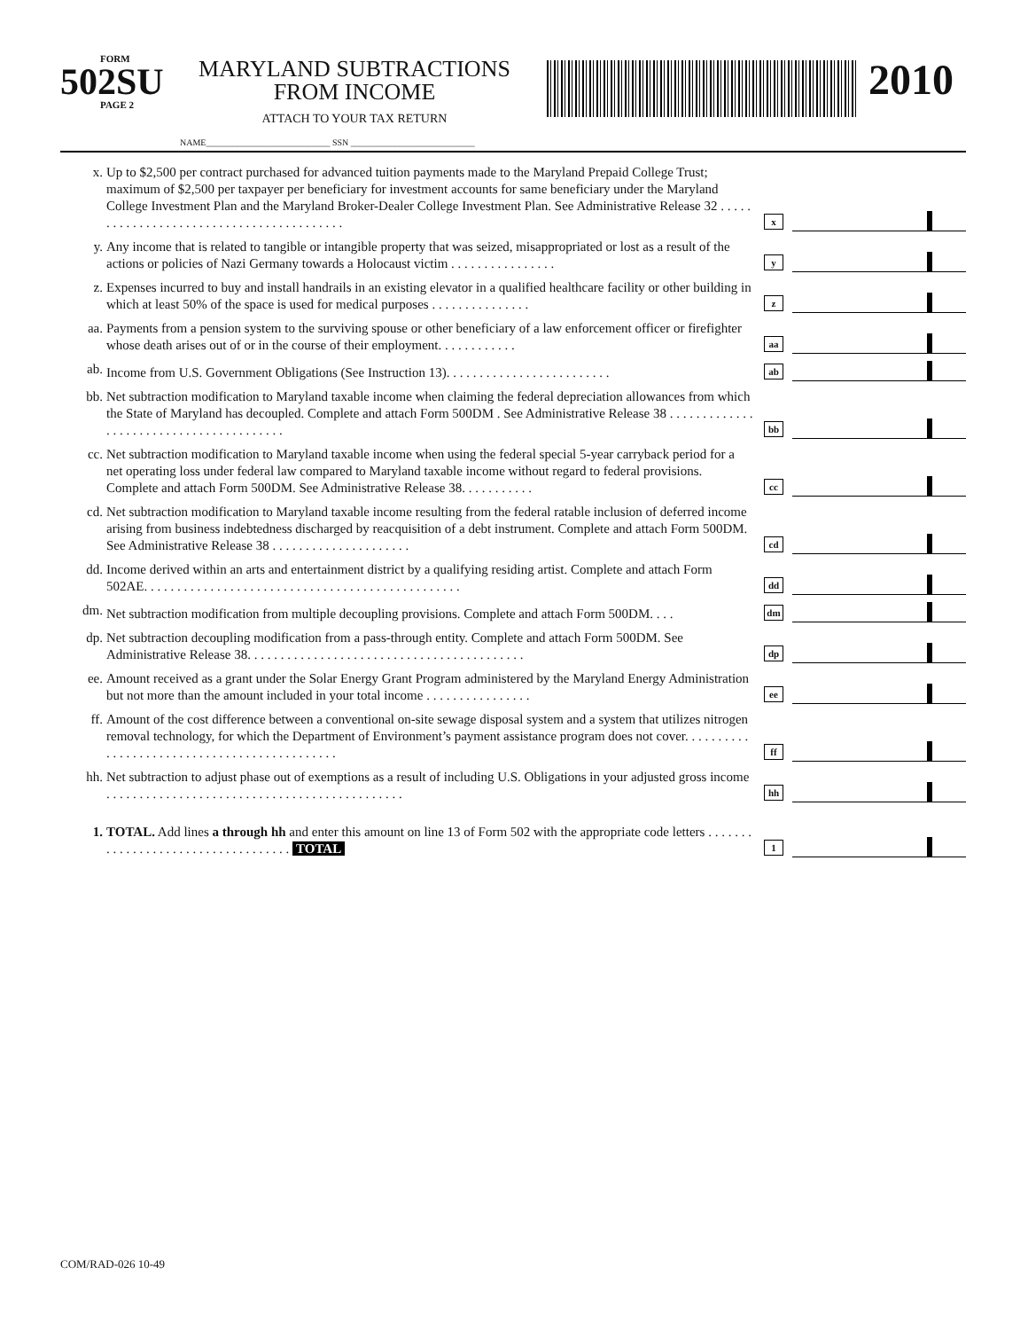FORM
502SU
PAGE 2
MARYLAND SUBTRACTIONS
FROM INCOME
ATTACH TO YOUR TAX RETURN
2010
NAME____________________________ SSN ____________________________
x. Up to $2,500 per contract purchased for advanced tuition payments made to the Maryland Prepaid College Trust; maximum of $2,500 per taxpayer per beneficiary for investment accounts for same beneficiary under the Maryland College Investment Plan and the Maryland Broker-Dealer College Investment Plan. See Administrative Release 32 . . . . . . . . . . . . . . . . . . . . . . . . . . . . . . . . . . . . . . . . . x
y. Any income that is related to tangible or intangible property that was seized, misappropriated or lost as a result of the actions or policies of Nazi Germany towards a Holocaust victim . . . . . . . . . . . . . . . . y
z. Expenses incurred to buy and install handrails in an existing elevator in a qualified healthcare facility or other building in which at least 50% of the space is used for medical purposes . . . . . . . . . . . . . . . z
aa. Payments from a pension system to the surviving spouse or other beneficiary of a law enforcement officer or firefighter whose death arises out of or in the course of their employment. . . . . . . . . . . . aa
ab. Income from U.S. Government Obligations (See Instruction 13). . . . . . . . . . . . . . . . . . . . . . . . . ab
bb. Net subtraction modification to Maryland taxable income when claiming the federal depreciation allowances from which the State of Maryland has decoupled. Complete and attach Form 500DM . See Administrative Release 38 . . . . . . . . . . . . . . . . . . . . . . . . . . . . . . . . . . . . . . . . bb
cc. Net subtraction modification to Maryland taxable income when using the federal special 5-year carryback period for a net operating loss under federal law compared to Maryland taxable income without regard to federal provisions. Complete and attach Form 500DM. See Administrative Release 38. . . . . . . . . . . cc
cd. Net subtraction modification to Maryland taxable income resulting from the federal ratable inclusion of deferred income arising from business indebtedness discharged by reacquisition of a debt instrument. Complete and attach Form 500DM. See Administrative Release 38 . . . . . . . . . . . . . . . . . . . . . cd
dd. Income derived within an arts and entertainment district by a qualifying residing artist. Complete and attach Form 502AE. . . . . . . . . . . . . . . . . . . . . . . . . . . . . . . . . . . . . . . . . . . . . . . . dd
dm. Net subtraction modification from multiple decoupling provisions. Complete and attach Form 500DM. . . . dm
dp. Net subtraction decoupling modification from a pass-through entity. Complete and attach Form 500DM. See Administrative Release 38. . . . . . . . . . . . . . . . . . . . . . . . . . . . . . . . . . . . . . . . . . dp
ee. Amount received as a grant under the Solar Energy Grant Program administered by the Maryland Energy Administration but not more than the amount included in your total income . . . . . . . . . . . . . . . . ee
ff. Amount of the cost difference between a conventional on-site sewage disposal system and a system that utilizes nitrogen removal technology, for which the Department of Environment’s payment assistance program does not cover. . . . . . . . . . . . . . . . . . . . . . . . . . . . . . . . . . . . . . . . . . . . . ff
hh. Net subtraction to adjust phase out of exemptions as a result of including U.S. Obligations in your adjusted gross income . . . . . . . . . . . . . . . . . . . . . . . . . . . . . . . . . . . . . . . . . . . . . hh
1. TOTAL. Add lines a through hh and enter this amount on line 13 of Form 502 with the appropriate code letters . . . . . . . . . . . . . . . . . . . . . . . . . . . . . . . . . . . TOTAL 1
COM/RAD-026 10-49